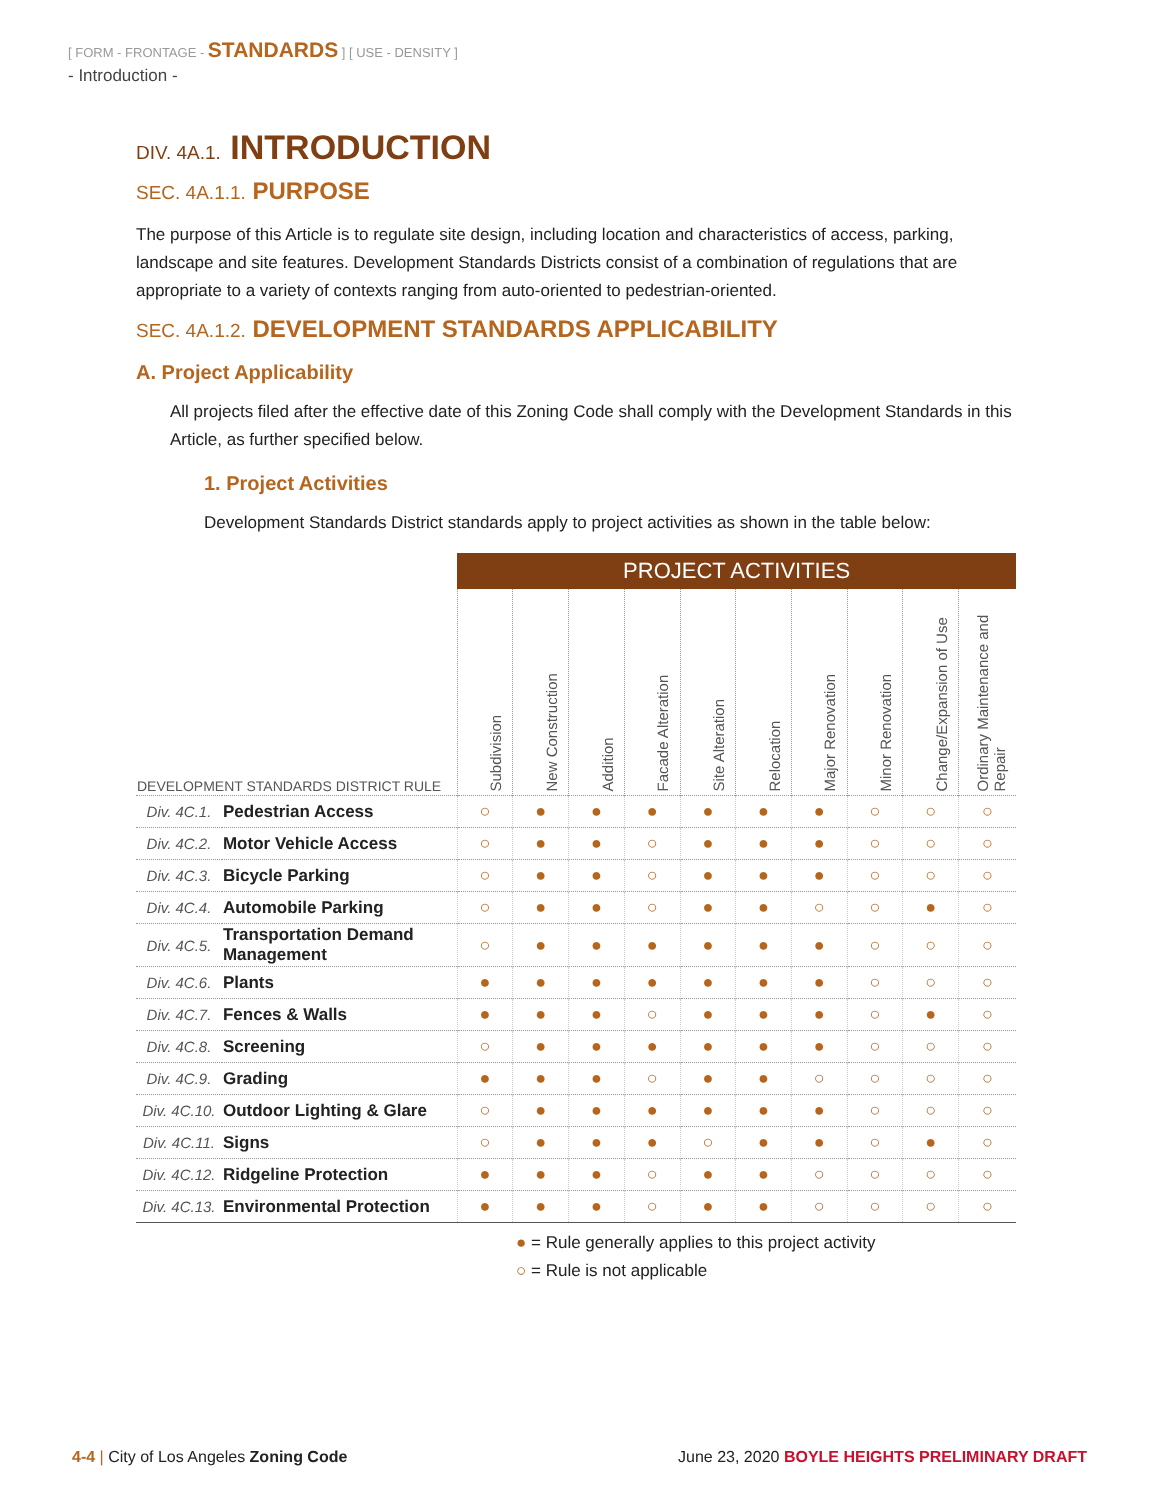[ FORM - FRONTAGE - STANDARDS ] [ USE - DENSITY ]
- Introduction -
DIV. 4A.1. INTRODUCTION
SEC. 4A.1.1. PURPOSE
The purpose of this Article is to regulate site design, including location and characteristics of access, parking, landscape and site features. Development Standards Districts consist of a combination of regulations that are appropriate to a variety of contexts ranging from auto-oriented to pedestrian-oriented.
SEC. 4A.1.2. DEVELOPMENT STANDARDS APPLICABILITY
A. Project Applicability
All projects filed after the effective date of this Zoning Code shall comply with the Development Standards in this Article, as further specified below.
1. Project Activities
Development Standards District standards apply to project activities as shown in the table below:
| | | PROJECT ACTIVITIES | | | | | | | | | |
| --- | --- | --- | --- | --- | --- | --- | --- | --- | --- | --- | --- |
| DEVELOPMENT STANDARDS DISTRICT RULE | | Subdivision | New Construction | Addition | Facade Alteration | Site Alteration | Relocation | Major Renovation | Minor Renovation | Change/Expansion of Use | Ordinary Maintenance and Repair |
| Div. 4C.1. | Pedestrian Access | ○ | ● | ● | ● | ● | ● | ● | ○ | ○ | ○ |
| Div. 4C.2. | Motor Vehicle Access | ○ | ● | ● | ○ | ● | ● | ● | ○ | ○ | ○ |
| Div. 4C.3. | Bicycle Parking | ○ | ● | ● | ○ | ● | ● | ● | ○ | ○ | ○ |
| Div. 4C.4. | Automobile Parking | ○ | ● | ● | ○ | ● | ● | ○ | ○ | ● | ○ |
| Div. 4C.5. | Transportation Demand Management | ○ | ● | ● | ● | ● | ● | ● | ○ | ○ | ○ |
| Div. 4C.6. | Plants | ● | ● | ● | ● | ● | ● | ● | ○ | ○ | ○ |
| Div. 4C.7. | Fences & Walls | ● | ● | ● | ○ | ● | ● | ● | ○ | ● | ○ |
| Div. 4C.8. | Screening | ○ | ● | ● | ● | ● | ● | ● | ○ | ○ | ○ |
| Div. 4C.9. | Grading | ● | ● | ● | ○ | ● | ● | ○ | ○ | ○ | ○ |
| Div. 4C.10. | Outdoor Lighting & Glare | ○ | ● | ● | ● | ● | ● | ● | ○ | ○ | ○ |
| Div. 4C.11. | Signs | ○ | ● | ● | ● | ○ | ● | ● | ○ | ● | ○ |
| Div. 4C.12. | Ridgeline Protection | ● | ● | ● | ○ | ● | ● | ○ | ○ | ○ | ○ |
| Div. 4C.13. | Environmental Protection | ● | ● | ● | ○ | ● | ● | ○ | ○ | ○ | ○ |
● = Rule generally applies to this project activity
○ = Rule is not applicable
4-4 | City of Los Angeles Zoning Code
June 23, 2020 BOYLE HEIGHTS PRELIMINARY DRAFT